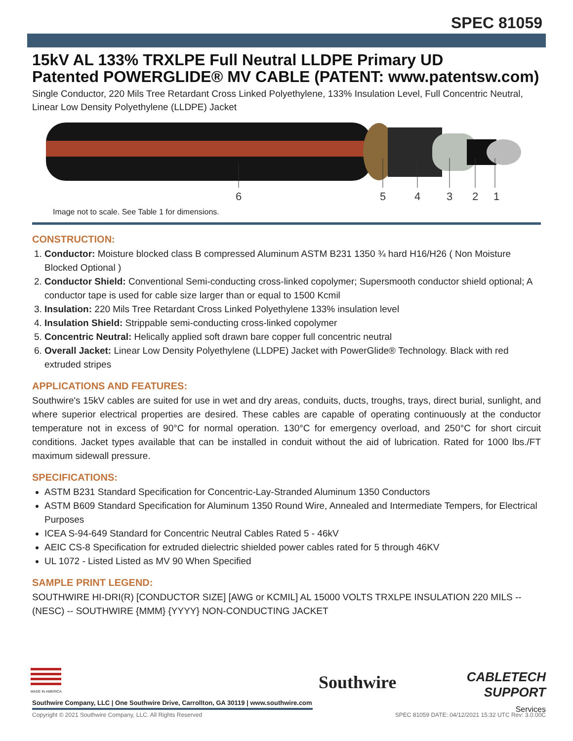SPEC 81059
15kV AL 133% TRXLPE Full Neutral LLDPE Primary UD
Patented POWERGLIDE® MV CABLE (PATENT: www.patentsw.com)
Single Conductor, 220 Mils Tree Retardant Cross Linked Polyethylene, 133% Insulation Level, Full Concentric Neutral, Linear Low Density Polyethylene (LLDPE) Jacket
6
5
4
3
2
1
Image not to scale. See Table 1 for dimensions.
CONSTRUCTION:
1. Conductor: Moisture blocked class B compressed Aluminum ASTM B231 1350 ¾ hard H16/H26 ( Non Moisture Blocked Optional )
2. Conductor Shield: Conventional Semi-conducting cross-linked copolymer; Supersmooth conductor shield optional; A conductor tape is used for cable size larger than or equal to 1500 Kcmil
3. Insulation: 220 Mils Tree Retardant Cross Linked Polyethylene 133% insulation level
4. Insulation Shield: Strippable semi-conducting cross-linked copolymer
5. Concentric Neutral: Helically applied soft drawn bare copper full concentric neutral
6. Overall Jacket: Linear Low Density Polyethylene (LLDPE) Jacket with PowerGlide® Technology. Black with red extruded stripes
APPLICATIONS AND FEATURES:
Southwire's 15kV cables are suited for use in wet and dry areas, conduits, ducts, troughs, trays, direct burial, sunlight, and where superior electrical properties are desired. These cables are capable of operating continuously at the conductor temperature not in excess of 90°C for normal operation. 130°C for emergency overload, and 250°C for short circuit conditions. Jacket types available that can be installed in conduit without the aid of lubrication. Rated for 1000 lbs./FT maximum sidewall pressure.
SPECIFICATIONS:
ASTM B231 Standard Specification for Concentric-Lay-Stranded Aluminum 1350 Conductors
ASTM B609 Standard Specification for Aluminum 1350 Round Wire, Annealed and Intermediate Tempers, for Electrical Purposes
ICEA S-94-649 Standard for Concentric Neutral Cables Rated 5 - 46kV
AEIC CS-8 Specification for extruded dielectric shielded power cables rated for 5 through 46KV
UL 1072 - Listed Listed as MV 90 When Specified
SAMPLE PRINT LEGEND:
SOUTHWIRE HI-DRI(R) [CONDUCTOR SIZE] [AWG or KCMIL] AL 15000 VOLTS TRXLPE INSULATION 220 MILS -- (NESC) -- SOUTHWIRE {MMM} {YYYY} NON-CONDUCTING JACKET
MADE IN AMERICA
Southwire Company, LLC | One Southwire Drive, Carrollton, GA 30119 | www.southwire.com
Southwire
CABLETECH
SUPPORT
Services
Copyright © 2021 Southwire Company, LLC. All Rights Reserved SPEC 81059 DATE: 04/12/2021 15:32 UTC Rev: 3.0.00C